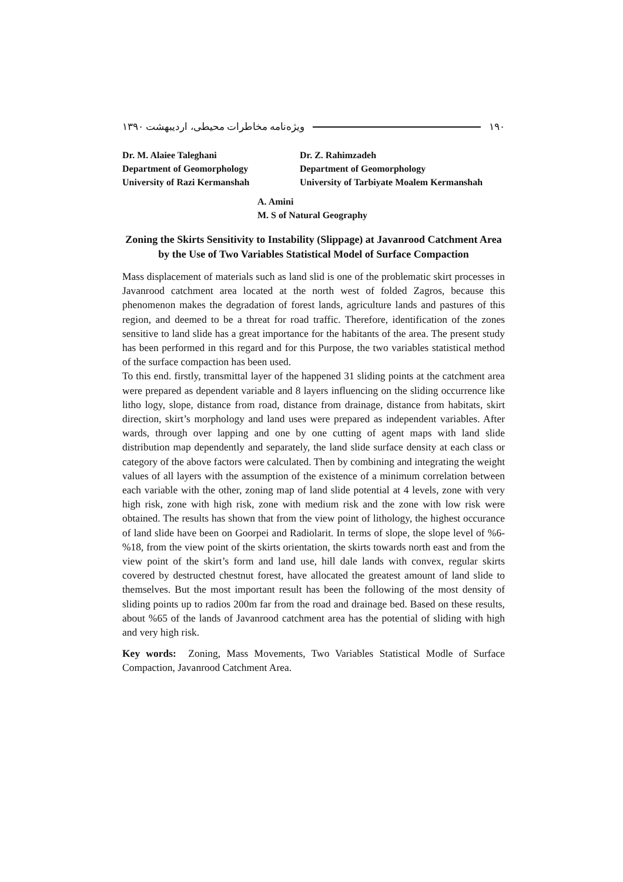ویژه‌نامه مخاطرات محیطی، اردیبهشت ۱۳۹۰ ۱۹۰
Dr. M. Alaiee Taleghani
Department of Geomorphology
University of Razi Kermanshah
Dr. Z. Rahimzadeh
Department of Geomorphology
University of Tarbiyate Moalem Kermanshah
A. Amini
M. S of Natural Geography
Zoning the Skirts Sensitivity to Instability (Slippage) at Javanrood Catchment Area by the Use of Two Variables Statistical Model of Surface Compaction
Mass displacement of materials such as land slid is one of the problematic skirt processes in Javanrood catchment area located at the north west of folded Zagros, because this phenomenon makes the degradation of forest lands, agriculture lands and pastures of this region, and deemed to be a threat for road traffic. Therefore, identification of the zones sensitive to land slide has a great importance for the habitants of the area. The present study has been performed in this regard and for this Purpose, the two variables statistical method of the surface compaction has been used.
To this end. firstly, transmittal layer of the happened 31 sliding points at the catchment area were prepared as dependent variable and 8 layers influencing on the sliding occurrence like litho logy, slope, distance from road, distance from drainage, distance from habitats, skirt direction, skirt’s morphology and land uses were prepared as independent variables. After wards, through over lapping and one by one cutting of agent maps with land slide distribution map dependently and separately, the land slide surface density at each class or category of the above factors were calculated. Then by combining and integrating the weight values of all layers with the assumption of the existence of a minimum correlation between each variable with the other, zoning map of land slide potential at 4 levels, zone with very high risk, zone with high risk, zone with medium risk and the zone with low risk were obtained. The results has shown that from the view point of lithology, the highest occurance of land slide have been on Goorpei and Radiolarit. In terms of slope, the slope level of %6- %18, from the view point of the skirts orientation, the skirts towards north east and from the view point of the skirt’s form and land use, hill dale lands with convex, regular skirts covered by destructed chestnut forest, have allocated the greatest amount of land slide to themselves. But the most important result has been the following of the most density of sliding points up to radios 200m far from the road and drainage bed. Based on these results, about %65 of the lands of Javanrood catchment area has the potential of sliding with high and very high risk.
Key words: Zoning, Mass Movements, Two Variables Statistical Modle of Surface Compaction, Javanrood Catchment Area.